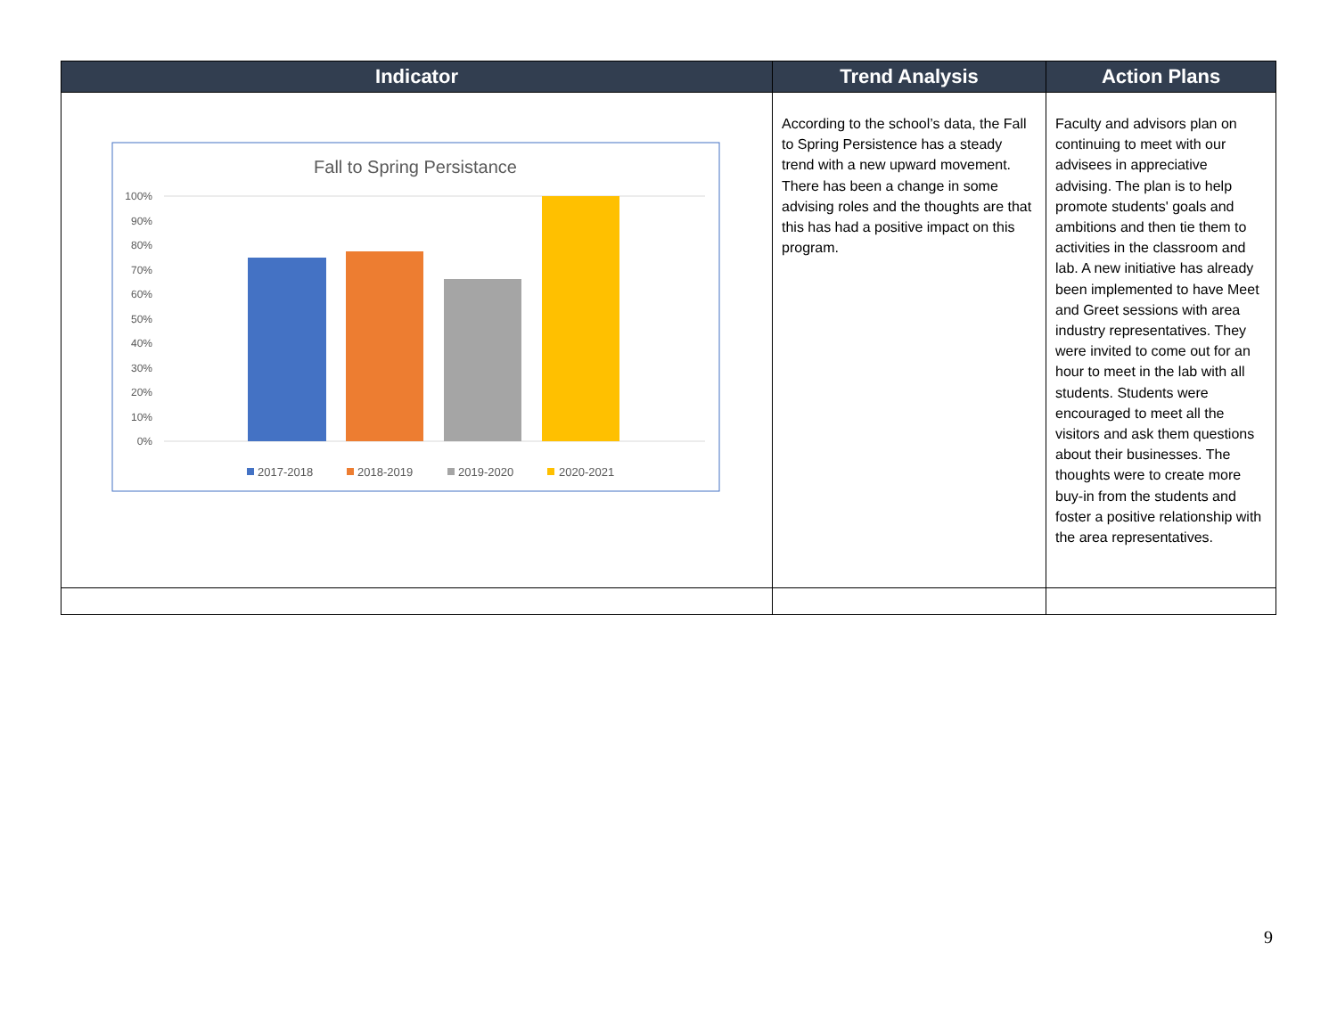| Indicator | Trend Analysis | Action Plans |
| --- | --- | --- |
| Fall to Spring Persistance 100% 90% 80% 70% 60% 50% 40% 30% 20% 10% 0% 2017-2018 2018-2019 2019-2020 2020-2021 | According to the school’s data, the Fall to Spring Persistence has a steady trend with a new upward movement. There has been a change in some advising roles and the thoughts are that this has had a positive impact on this program. | Faculty and advisors plan on continuing to meet with our advisees in appreciative advising. The plan is to help promote students' goals and ambitions and then tie them to activities in the classroom and lab. A new initiative has already been implemented to have Meet and Greet sessions with area industry representatives. They were invited to come out for an hour to meet in the lab with all students. Students were encouraged to meet all the visitors and ask them questions about their businesses. The thoughts were to create more buy-in from the students and foster a positive relationship with the area representatives. |
9